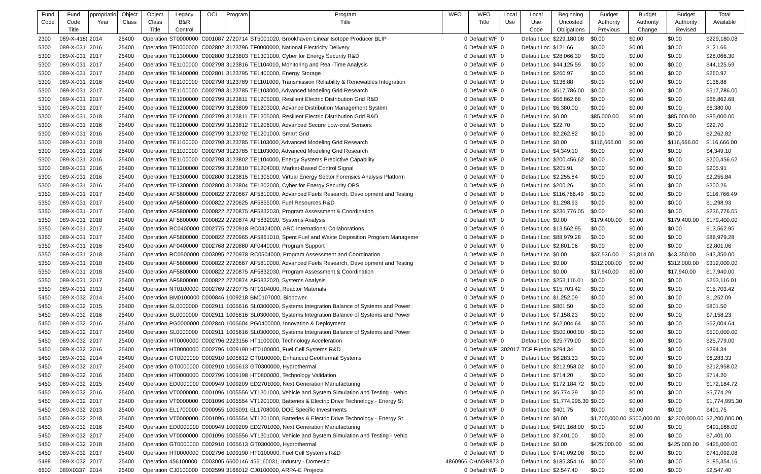| Fund | Fund | ppropriatio | Object | Object | Legacy | OCL | Program | Program | WFO | WFO | Local | Local | Beginning | Budget | Budget | Budget | Total |
| --- | --- | --- | --- | --- | --- | --- | --- | --- | --- | --- | --- | --- | --- | --- | --- | --- | --- |
| Code | Code | Year | Class | Class | B&R | | | Title | | Title | Use | Use | Uncosted | Authority | Authority | Authority | Available |
| | Title | | | Title | Control | | | | | | | Code | Obligations | Previous | Change | Revised | |
| 2300 | 089-X-418( | 2014 | 25400 | Operation | ST0000000 | C001087 | 2720714 | ST5001020, Brookhaven Linear Isotope Producer BLIP | 0 | Default WF | 0 | Default Loc | $229,180.08 | $0.00 | $0.00 | $0.00 | $229,180.08 |
| 5300 | 089-X-031 | 2016 | 25400 | Operation | TF0000000 | C002802 | 3123796 | TF0000000, National Electricity Delivery | 0 | Default WF | 0 | Default Loc | $121.66 | $0.00 | $0.00 | $0.00 | $121.66 |
| 5300 | 089-X-031 | 2017 | 25400 | Operation | TE1300000 | C002800 | 3123803 | TE1301000, Cyber for Energy Security R&D | 0 | Default WF | 0 | Default Loc | $28,066.30 | $0.00 | $0.00 | $0.00 | $28,066.30 |
| 5300 | 089-X-031 | 2017 | 25400 | Operation | TE1100000 | C002798 | 3123816 | TE1104010, Monitoring and Real-Time Analysis | 0 | Default WF | 0 | Default Loc | $44,125.59 | $0.00 | $0.00 | $0.00 | $44,125.59 |
| 5300 | 089-X-031 | 2017 | 25400 | Operation | TE1400000 | C002801 | 3123795 | TE1400000, Energy Storage | 0 | Default WF | 0 | Default Loc | $260.97 | $0.00 | $0.00 | $0.00 | $260.97 |
| 5300 | 089-X-031 | 2016 | 25400 | Operation | TE1100000 | C002798 | 3123789 | TE1101000, Transmission Reliability & Renewables Integration | 0 | Default WF | 0 | Default Loc | $136.88 | $0.00 | $0.00 | $0.00 | $136.88 |
| 5300 | 089-X-031 | 2017 | 25400 | Operation | TE1100000 | C002798 | 3123785 | TE1103000, Advanced Modeling Grid Research | 0 | Default WF | 0 | Default Loc | $517,786.00 | $0.00 | $0.00 | $0.00 | $517,786.00 |
| 5300 | 089-X-031 | 2017 | 25400 | Operation | TE1200000 | C002799 | 3123811 | TE1205000, Resilient Electric Distribution Grid R&D | 0 | Default WF | 0 | Default Loc | $66,862.68 | $0.00 | $0.00 | $0.00 | $66,862.68 |
| 5300 | 089-X-031 | 2017 | 25400 | Operation | TE1200000 | C002799 | 3123809 | TE1203000, Advance Distribution Management System | 0 | Default WF | 0 | Default Loc | $6,380.00 | $0.00 | $0.00 | $0.00 | $6,380.00 |
| 5300 | 089-X-031 | 2018 | 25400 | Operation | TE1200000 | C002799 | 3123811 | TE1205000, Resilient Electric Distribution Grid R&D | 0 | Default WF | 0 | Default Loc | $0.00 | $85,000.00 | $0.00 | $85,000.00 | $85,000.00 |
| 5300 | 089-X-031 | 2016 | 25400 | Operation | TE1200000 | C002799 | 3123812 | TE1206000, Advanced Secure Low-cost Sensors | 0 | Default WF | 0 | Default Loc | $22.70 | $0.00 | $0.00 | $0.00 | $22.70 |
| 5300 | 089-X-031 | 2016 | 25400 | Operation | TE1200000 | C002799 | 3123792 | TE1201000, Smart Grid | 0 | Default WF | 0 | Default Loc | $2,262.82 | $0.00 | $0.00 | $0.00 | $2,262.82 |
| 5300 | 089-X-031 | 2018 | 25400 | Operation | TE1100000 | C002798 | 3123785 | TE1103000, Advanced Modeling Grid Research | 0 | Default WF | 0 | Default Loc | $0.00 | $116,666.00 | $0.00 | $116,666.00 | $116,666.00 |
| 5300 | 089-X-031 | 2016 | 25400 | Operation | TE1100000 | C002798 | 3123785 | TE1103000, Advanced Modeling Grid Research | 0 | Default WF | 0 | Default Loc | $4,349.10 | $0.00 | $0.00 | $0.00 | $4,349.10 |
| 5300 | 089-X-031 | 2016 | 25400 | Operation | TE1100000 | C002798 | 3123802 | TE1104000, Energy Systems Predictive Capability | 0 | Default WF | 0 | Default Loc | $200,456.62 | $0.00 | $0.00 | $0.00 | $200,456.62 |
| 5300 | 089-X-031 | 2016 | 25400 | Operation | TE1200000 | C002799 | 3123810 | TE1204000, Market-Based Control Signal | 0 | Default WF | 0 | Default Loc | $205.91 | $0.00 | $0.00 | $0.00 | $205.91 |
| 5300 | 089-X-031 | 2016 | 25400 | Operation | TE1300000 | C002800 | 3123815 | TE1305000, Virtual Energy Sector Forensics Analysis Platform | 0 | Default WF | 0 | Default Loc | $2,255.84 | $0.00 | $0.00 | $0.00 | $2,255.84 |
| 5300 | 089-X-031 | 2016 | 25400 | Operation | TE1300000 | C002800 | 3123804 | TE1302000, Cyber for Energy Security OPS | 0 | Default WF | 0 | Default Loc | $200.26 | $0.00 | $0.00 | $0.00 | $200.26 |
| 5350 | 089-X-031 | 2017 | 25400 | Operation | AF5800000 | C000822 | 2720667 | AF5810000, Advanced Fuels Research, Development and Testing | 0 | Default WF | 0 | Default Loc | $116,766.49 | $0.00 | $0.00 | $0.00 | $116,766.49 |
| 5350 | 089-X-031 | 2017 | 25400 | Operation | AF5800000 | C000822 | 2720625 | AF5855000, Fuel Resources R&D | 0 | Default WF | 0 | Default Loc | $1,298.93 | $0.00 | $0.00 | $0.00 | $1,298.93 |
| 5350 | 089-X-031 | 2017 | 25400 | Operation | AF5800000 | C000822 | 2720875 | AF5832030, Program Assessment & Coordination | 0 | Default WF | 0 | Default Loc | $236,776.05 | $0.00 | $0.00 | $0.00 | $236,776.05 |
| 5350 | 089-X-031 | 2018 | 25400 | Operation | AF5800000 | C000822 | 2720874 | AF5832020, Systems Analysis | 0 | Default WF | 0 | Default Loc | $0.00 | $179,400.00 | $0.00 | $179,400.00 | $179,400.00 |
| 5350 | 089-X-031 | 2017 | 25400 | Operation | RC0400000 | C002775 | 2720918 | RC0424000, ARC International Collaborations | 0 | Default WF | 0 | Default Loc | $13,562.95 | $0.00 | $0.00 | $0.00 | $13,562.95 |
| 5350 | 089-X-031 | 2017 | 25400 | Operation | AF5800000 | C000822 | 2720965 | AF5861010, Spent Fuel and Waste Disposition Program Manageme | 0 | Default WF | 0 | Default Loc | $88,979.28 | $0.00 | $0.00 | $0.00 | $88,979.28 |
| 5350 | 089-X-031 | 2016 | 25400 | Operation | AF0400000 | C002768 | 2720880 | AF0440000, Program Support | 0 | Default WF | 0 | Default Loc | $2,801.06 | $0.00 | $0.00 | $0.00 | $2,801.06 |
| 5350 | 089-X-031 | 2018 | 25400 | Operation | RC0500000 | C003095 | 2720978 | RC0504000, Program Assessment and Coordination | 0 | Default WF | 0 | Default Loc | $0.00 | $37,536.00 | $5,814.00 | $43,350.00 | $43,350.00 |
| 5350 | 089-X-031 | 2018 | 25400 | Operation | AF5800000 | C000822 | 2720667 | AF5810000, Advanced Fuels Research, Development and Testing | 0 | Default WF | 0 | Default Loc | $0.00 | $312,000.00 | $0.00 | $312,000.00 | $312,000.00 |
| 5350 | 089-X-031 | 2018 | 25400 | Operation | AF5800000 | C000822 | 2720875 | AF5832030, Program Assessment & Coordination | 0 | Default WF | 0 | Default Loc | $0.00 | $17,940.00 | $0.00 | $17,940.00 | $17,940.00 |
| 5350 | 089-X-031 | 2017 | 25400 | Operation | AF5800000 | C000822 | 2720874 | AF5832020, Systems Analysis | 0 | Default WF | 0 | Default Loc | $253,116.01 | $0.00 | $0.00 | $0.00 | $253,116.01 |
| 5350 | 089-X-031 | 2013 | 25400 | Operation | NT0100000 | C002769 | 2720775 | NT0104000, Reactor Materials | 0 | Default WF | 0 | Default Loc | $15,703.42 | $0.00 | $0.00 | $0.00 | $15,703.42 |
| 5450 | 089-X-032 | 2014 | 25400 | Operation | BM0100000 | C000846 | 1009218 | BM0107000, Biopower | 0 | Default WF | 0 | Default Loc | $1,252.09 | $0.00 | $0.00 | $0.00 | $1,252.09 |
| 5450 | 089-X-032 | 2015 | 25400 | Operation | SL0000000 | C002911 | 1005616 | SL0300000, Systems Integration Balance of Systems and Power | 0 | Default WF | 0 | Default Loc | $801.50 | $0.00 | $0.00 | $0.00 | $801.50 |
| 5450 | 089-X-032 | 2016 | 25400 | Operation | SL0000000 | C002911 | 1005616 | SL0300000, Systems Integration Balance of Systems and Power | 0 | Default WF | 0 | Default Loc | $7,158.23 | $0.00 | $0.00 | $0.00 | $7,158.23 |
| 5450 | 089-X-032 | 2016 | 25400 | Operation | PG0000000 | C002840 | 1005604 | PG0400000, Innovation & Deployment | 0 | Default WF | 0 | Default Loc | $62,004.64 | $0.00 | $0.00 | $0.00 | $62,004.64 |
| 5450 | 089-X-032 | 2017 | 25400 | Operation | SL0000000 | C002911 | 1005616 | SL0300000, Systems Integration Balance of Systems and Power | 0 | Default WF | 0 | Default Loc | $500,000.00 | $0.00 | $0.00 | $0.00 | $500,000.00 |
| 5450 | 089-X-032 | 2017 | 25400 | Operation | HT0000000 | C002796 | 2223156 | HT1100000, Technology Acceleration | 0 | Default WF | 0 | Default Loc | $25,779.00 | $0.00 | $0.00 | $0.00 | $25,779.00 |
| 5450 | 089-X-032 | 2016 | 25400 | Operation | HT0000000 | C002796 | 1009190 | HT0100000, Fuel Cell Systems R&D | 0 | Default WF | 302017 | TCF Fundin | $294.34 | $0.00 | $0.00 | $0.00 | $294.34 |
| 5450 | 089-X-032 | 2014 | 25400 | Operation | GT0000000 | C002910 | 1005612 | GT0100000, Enhanced Geothermal Systems | 0 | Default WF | 0 | Default Loc | $6,283.33 | $0.00 | $0.00 | $0.00 | $6,283.33 |
| 5450 | 089-X-032 | 2017 | 25400 | Operation | GT0000000 | C002910 | 1005613 | GT0300000, Hydrothermal | 0 | Default WF | 0 | Default Loc | $212,958.02 | $0.00 | $0.00 | $0.00 | $212,958.02 |
| 5450 | 089-X-032 | 2016 | 25400 | Operation | HT0000000 | C002796 | 1009198 | HT0800000, Technology Validation | 0 | Default WF | 0 | Default Loc | $714.20 | $0.00 | $0.00 | $0.00 | $714.20 |
| 5450 | 089-X-032 | 2015 | 25400 | Operation | ED0000000 | C000949 | 1009209 | ED2701000, Next Generation Manufacturing | 0 | Default WF | 0 | Default Loc | $172,184.72 | $0.00 | $0.00 | $0.00 | $172,184.72 |
| 5450 | 089-X-032 | 2016 | 25400 | Operation | VT0000000 | C001096 | 1005556 | VT1301000, Vehicle and System Simulation and Testing - Vehic | 0 | Default WF | 0 | Default Loc | $5,774.29 | $0.00 | $0.00 | $0.00 | $5,774.29 |
| 5450 | 089-X-032 | 2017 | 25400 | Operation | VT0000000 | C001096 | 1005554 | VT1201000, Batteries & Electric Drive Technology - Energy St | 0 | Default WF | 0 | Default Loc | $1,774,995.30 | $0.00 | $0.00 | $0.00 | $1,774,995.30 |
| 5450 | 089-X-032 | 2013 | 25400 | Operation | EL1700000 | C000955 | 1005091 | EL1708000, DOE Specific Investments | 0 | Default WF | 0 | Default Loc | $401.75 | $0.00 | $0.00 | $0.00 | $401.75 |
| 5450 | 089-X-032 | 2018 | 25400 | Operation | VT0000000 | C001096 | 1005554 | VT1201000, Batteries & Electric Drive Technology - Energy St | 0 | Default WF | 0 | Default Loc | $0.00 | $1,700,000.00 | $500,000.00 | $2,200,000.00 | $2,200,000.00 |
| 5450 | 089-X-032 | 2016 | 25400 | Operation | ED0000000 | C000949 | 1009209 | ED2701000, Next Generation Manufacturing | 0 | Default WF | 0 | Default Loc | $491,168.00 | $0.00 | $0.00 | $0.00 | $491,168.00 |
| 5450 | 089-X-032 | 2017 | 25400 | Operation | VT0000000 | C001096 | 1005556 | VT1301000, Vehicle and System Simulation and Testing - Vehic | 0 | Default WF | 0 | Default Loc | $7,401.00 | $0.00 | $0.00 | $0.00 | $7,401.00 |
| 5450 | 089-X-032 | 2018 | 25400 | Operation | GT0000000 | C002910 | 1005613 | GT0300000, Hydrothermal | 0 | Default WF | 0 | Default Loc | $0.00 | $425,000.00 | $0.00 | $425,000.00 | $425,000.00 |
| 5450 | 089-X-032 | 2017 | 25400 | Operation | HT0000000 | C002796 | 1009190 | HT0100000, Fuel Cell Systems R&D | 0 | Default WF | 0 | Default Loc | $741,092.08 | $0.00 | $0.00 | $0.00 | $741,092.08 |
| 5498 | 089-X-032 | 2017 | 25400 | Operation | 456100000 | C003005 | 6600146 | 456160031, Industry - Domestic | 4860966 | CHAGR873 | 0 | Default Loc | $185,354.16 | $0.00 | $0.00 | $0.00 | $185,354.16 |
| 6600 | 089X0337 | 2014 | 25400 | Operation | CJ0100000 | C002599 | 3166012 | CJ0100000, ARPA-E Projects | 0 | Default WF | 0 | Default Loc | $2,547.40 | $0.00 | $0.00 | $0.00 | $2,547.40 |